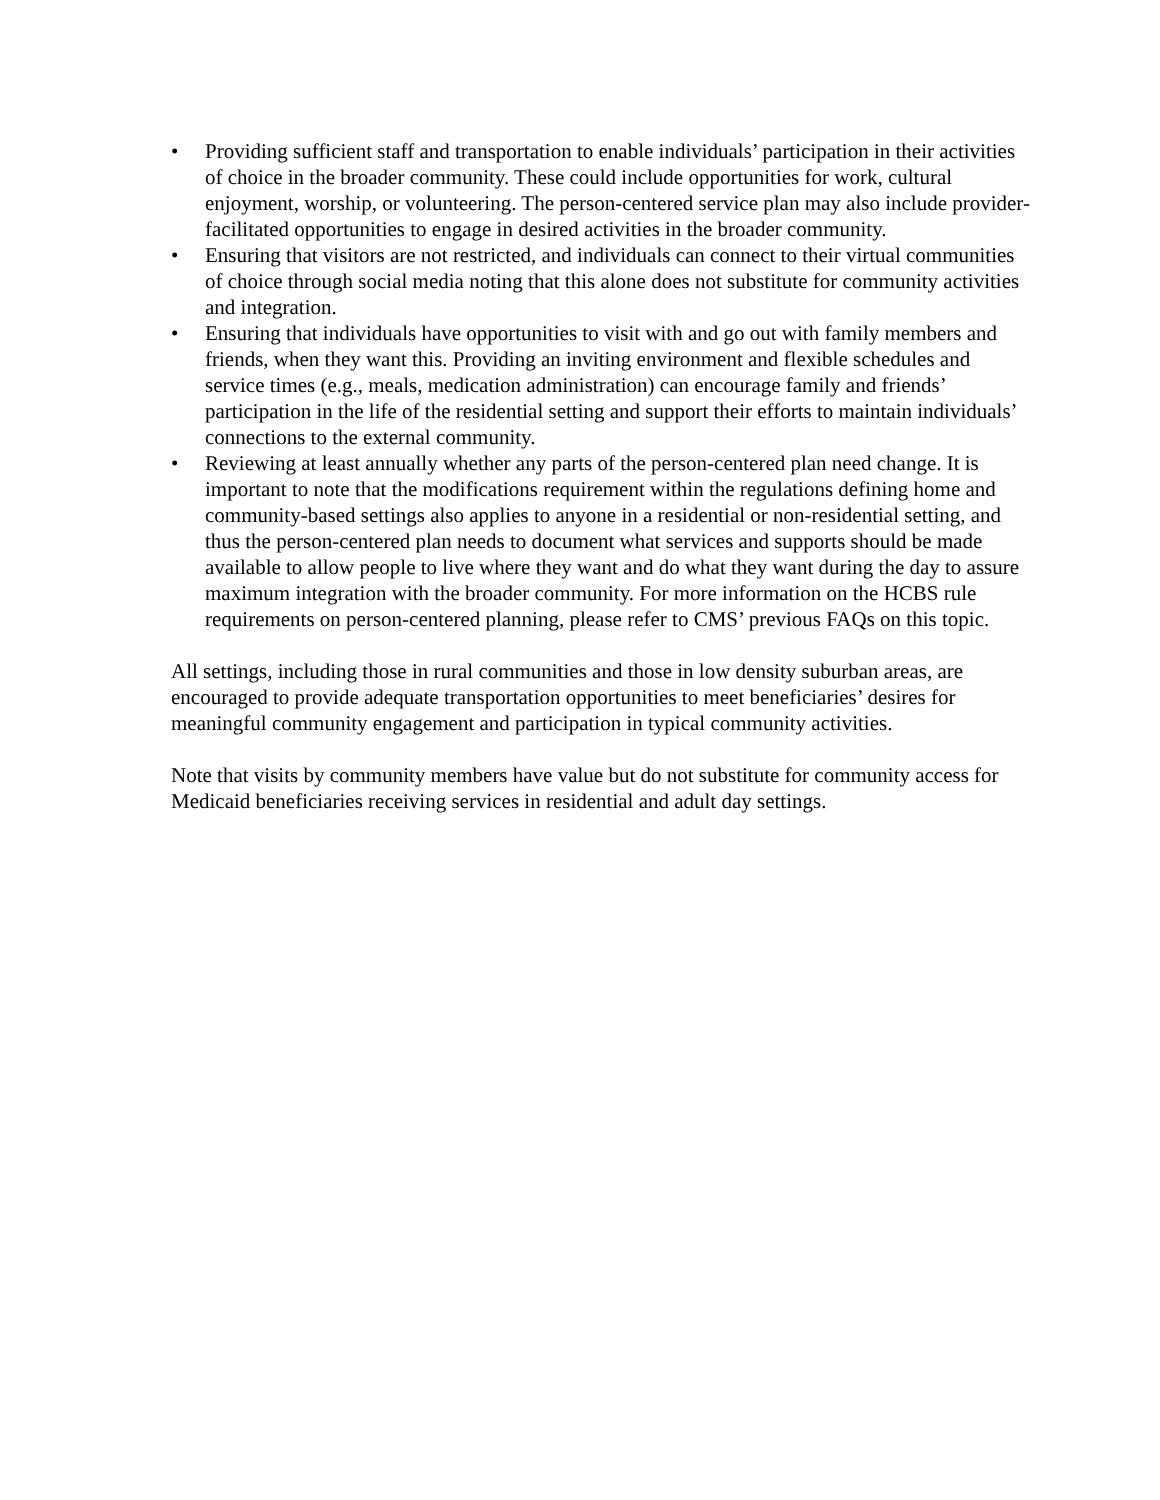• Providing sufficient staff and transportation to enable individuals’ participation in their activities of choice in the broader community. These could include opportunities for work, cultural enjoyment, worship, or volunteering. The person-centered service plan may also include provider-facilitated opportunities to engage in desired activities in the broader community.
• Ensuring that visitors are not restricted, and individuals can connect to their virtual communities of choice through social media noting that this alone does not substitute for community activities and integration.
• Ensuring that individuals have opportunities to visit with and go out with family members and friends, when they want this. Providing an inviting environment and flexible schedules and service times (e.g., meals, medication administration) can encourage family and friends’ participation in the life of the residential setting and support their efforts to maintain individuals’ connections to the external community.
• Reviewing at least annually whether any parts of the person-centered plan need change. It is important to note that the modifications requirement within the regulations defining home and community-based settings also applies to anyone in a residential or non-residential setting, and thus the person-centered plan needs to document what services and supports should be made available to allow people to live where they want and do what they want during the day to assure maximum integration with the broader community. For more information on the HCBS rule requirements on person-centered planning, please refer to CMS’ previous FAQs on this topic.
All settings, including those in rural communities and those in low density suburban areas, are encouraged to provide adequate transportation opportunities to meet beneficiaries’ desires for meaningful community engagement and participation in typical community activities.
Note that visits by community members have value but do not substitute for community access for Medicaid beneficiaries receiving services in residential and adult day settings.